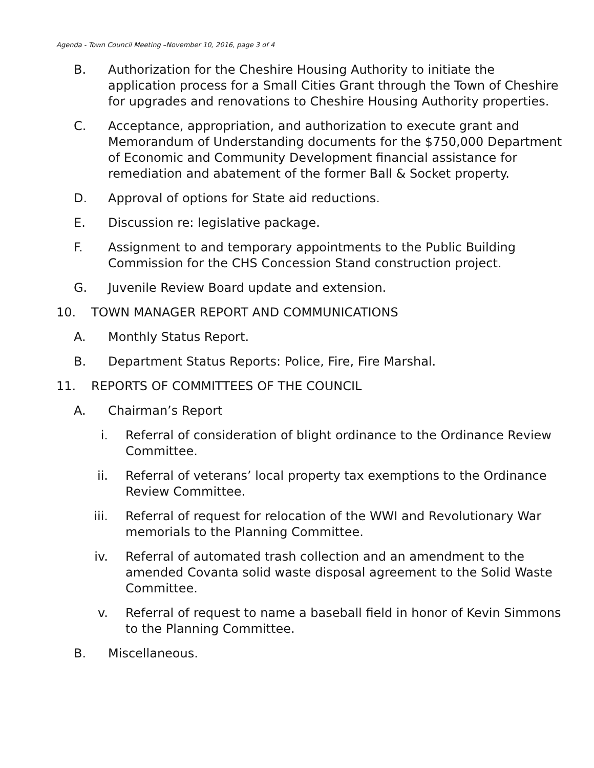Agenda - Town Council Meeting –November 10, 2016, page 3 of 4
B. Authorization for the Cheshire Housing Authority to initiate the application process for a Small Cities Grant through the Town of Cheshire for upgrades and renovations to Cheshire Housing Authority properties.
C. Acceptance, appropriation, and authorization to execute grant and Memorandum of Understanding documents for the $750,000 Department of Economic and Community Development financial assistance for remediation and abatement of the former Ball & Socket property.
D. Approval of options for State aid reductions.
E. Discussion re: legislative package.
F. Assignment to and temporary appointments to the Public Building Commission for the CHS Concession Stand construction project.
G. Juvenile Review Board update and extension.
10. TOWN MANAGER REPORT AND COMMUNICATIONS
A. Monthly Status Report.
B. Department Status Reports: Police, Fire, Fire Marshal.
11. REPORTS OF COMMITTEES OF THE COUNCIL
A. Chairman’s Report
i. Referral of consideration of blight ordinance to the Ordinance Review Committee.
ii. Referral of veterans’ local property tax exemptions to the Ordinance Review Committee.
iii. Referral of request for relocation of the WWI and Revolutionary War memorials to the Planning Committee.
iv. Referral of automated trash collection and an amendment to the amended Covanta solid waste disposal agreement to the Solid Waste Committee.
v. Referral of request to name a baseball field in honor of Kevin Simmons to the Planning Committee.
B. Miscellaneous.